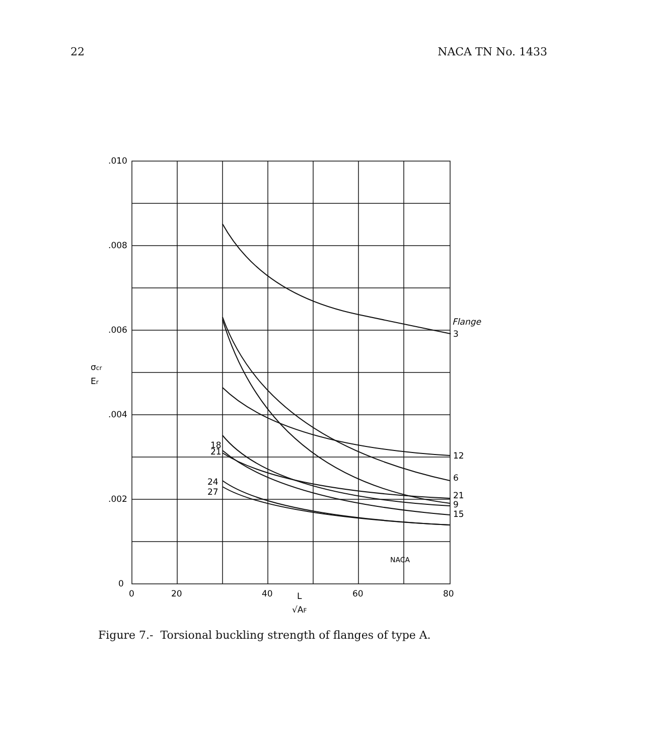22 NACA TN No. 1433
.010
.008
.006
.004
.002
0
0
20
40
60
80
L
√AF
σcr
Er
Flange
3
12
6
21
9
15
18
21
24
27
NACA
Figure 7.- Torsional buckling strength of flanges of type A.